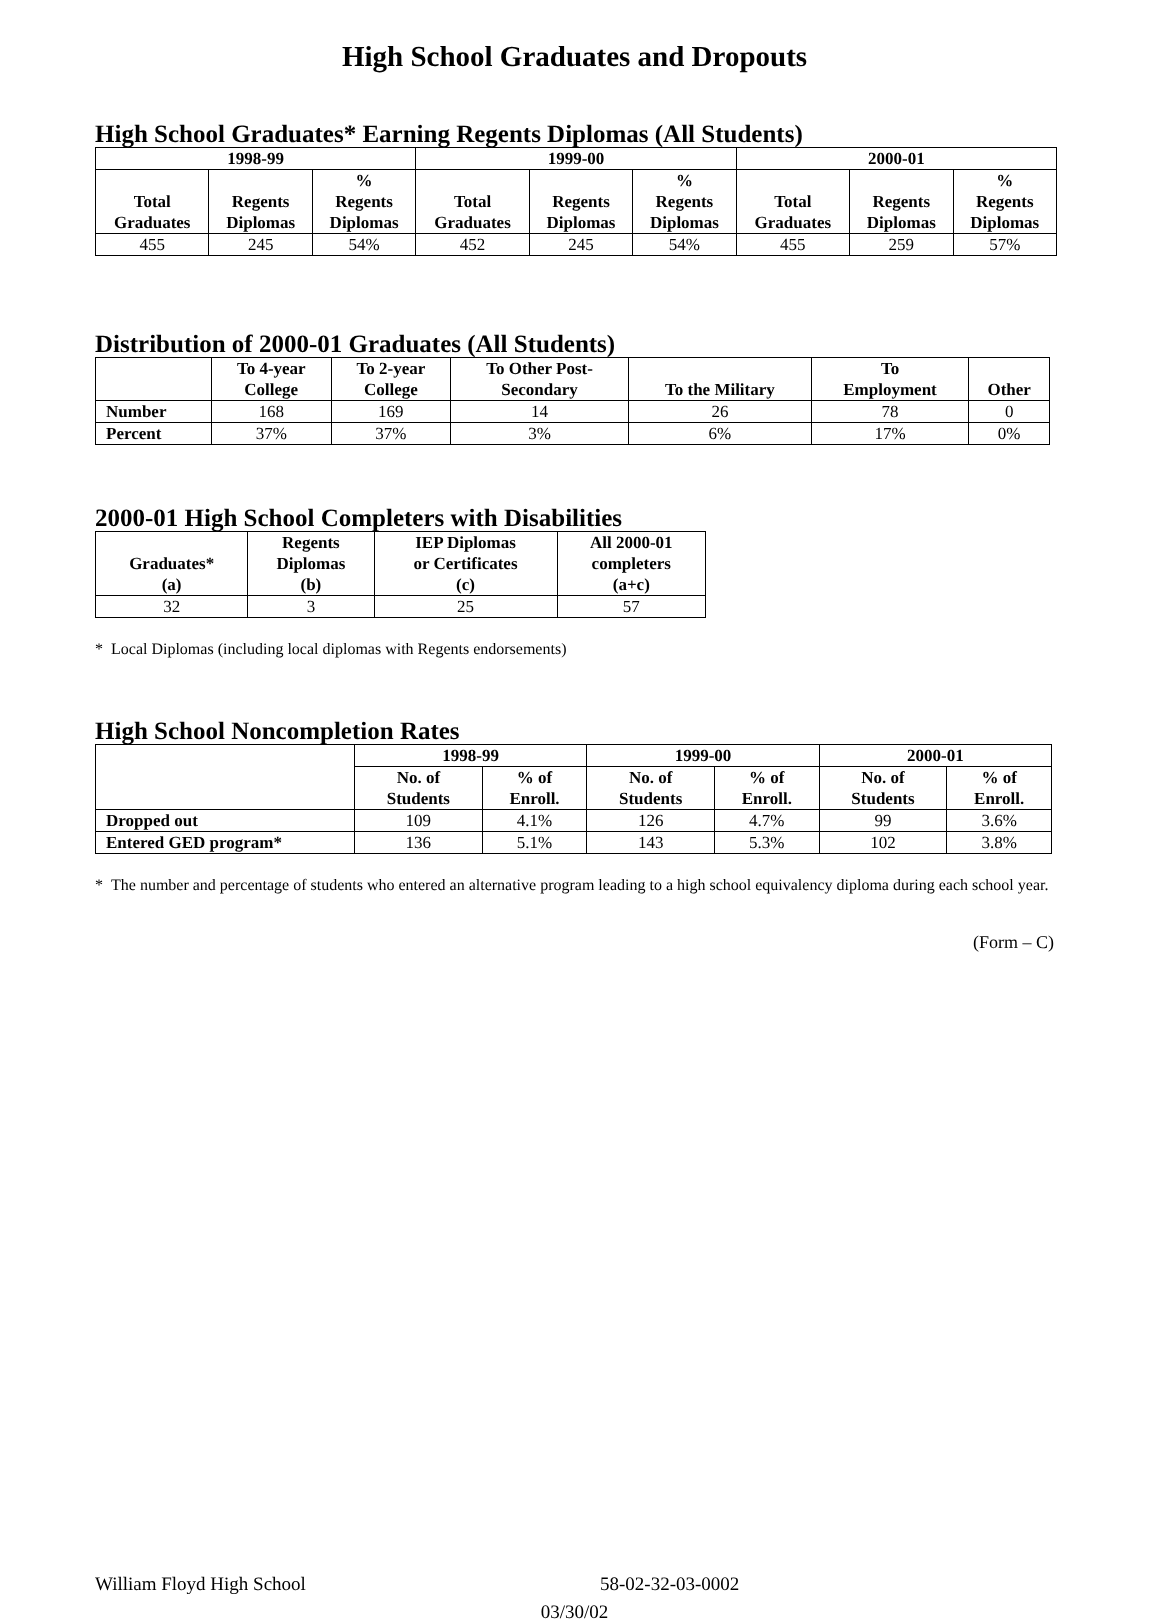High School Graduates and Dropouts
High School Graduates* Earning Regents Diplomas (All Students)
| 1998-99 | | | 1999-00 | | | 2000-01 | | |
| --- | --- | --- | --- | --- | --- | --- | --- | --- |
| Total Graduates | Regents Diplomas | % Regents Diplomas | Total Graduates | Regents Diplomas | % Regents Diplomas | Total Graduates | Regents Diplomas | % Regents Diplomas |
| 455 | 245 | 54% | 452 | 245 | 54% | 455 | 259 | 57% |
Distribution of 2000-01 Graduates (All Students)
| | To 4-year College | To 2-year College | To Other Post- Secondary | To the Military | To Employment | Other |
| --- | --- | --- | --- | --- | --- | --- |
| Number | 168 | 169 | 14 | 26 | 78 | 0 |
| Percent | 37% | 37% | 3% | 6% | 17% | 0% |
2000-01 High School Completers with Disabilities
| Graduates* (a) | Regents Diplomas (b) | IEP Diplomas or Certificates (c) | All 2000-01 completers (a+c) |
| --- | --- | --- | --- |
| 32 | 3 | 25 | 57 |
* Local Diplomas (including local diplomas with Regents endorsements)
High School Noncompletion Rates
| | 1998-99 | | 1999-00 | | 2000-01 | |
| --- | --- | --- | --- | --- | --- | --- |
| | No. of Students | % of Enroll. | No. of Students | % of Enroll. | No. of Students | % of Enroll. |
| Dropped out | 109 | 4.1% | 126 | 4.7% | 99 | 3.6% |
| Entered GED program* | 136 | 5.1% | 143 | 5.3% | 102 | 3.8% |
* The number and percentage of students who entered an alternative program leading to a high school equivalency diploma during each school year.
(Form – C)
William Floyd High School 58-02-32-03-0002
03/30/02